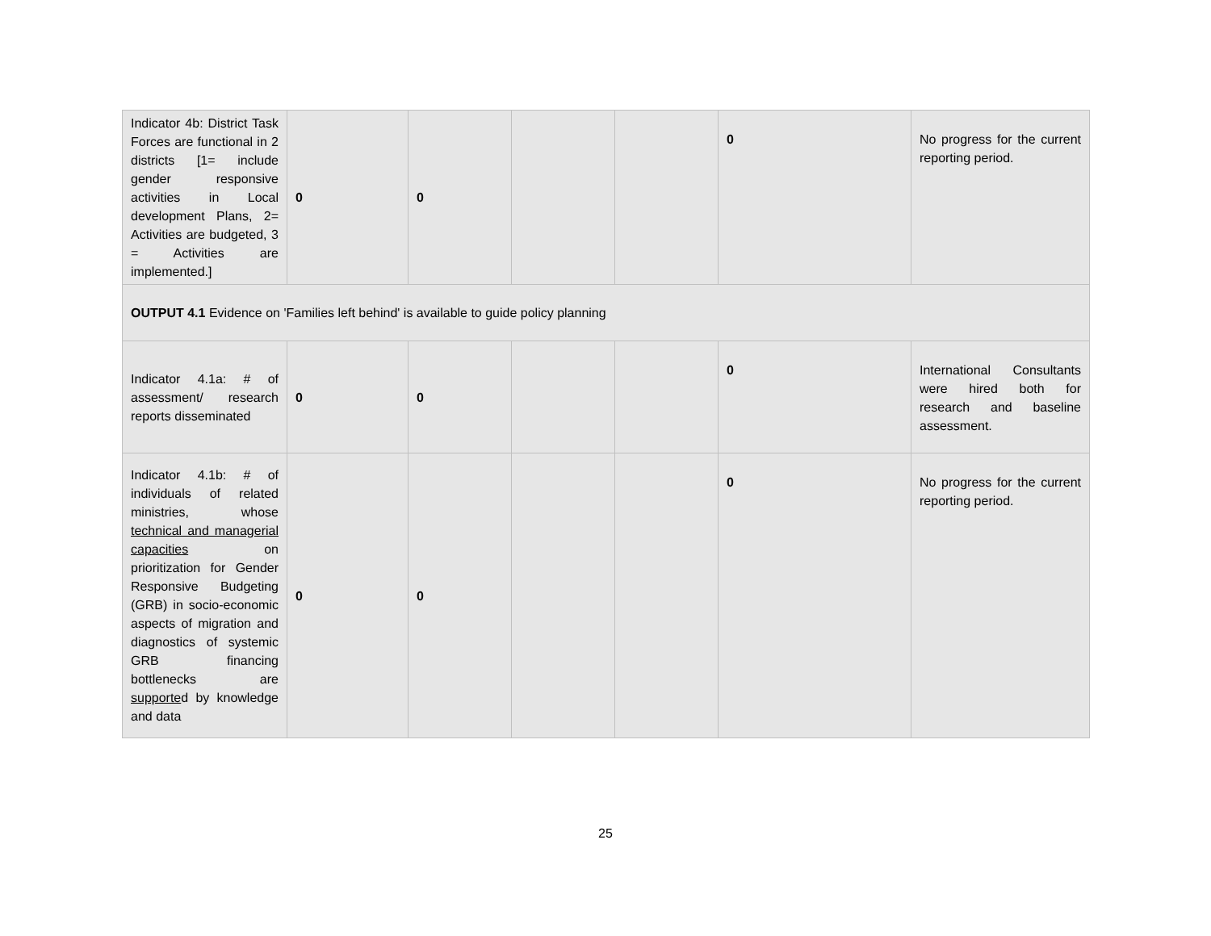| Indicator 4b: District Task Forces are functional in 2 districts [1= include gender responsive activities in Local development Plans, 2= Activities are budgeted, 3 = Activities are implemented.] | 0 | 0 | | | 0 | No progress for the current reporting period. |
| OUTPUT 4.1 Evidence on 'Families left behind' is available to guide policy planning | | | | | | |
| Indicator 4.1a: # of assessment/ research reports disseminated | 0 | 0 | | | 0 | International Consultants were hired both for research and baseline assessment. |
| Indicator 4.1b: # of individuals of related ministries, whose technical and managerial capacities on prioritization for Gender Responsive Budgeting (GRB) in socio-economic aspects of migration and diagnostics of systemic GRB financing bottlenecks are supporte d by knowledge and data | 0 | 0 | | | 0 | No progress for the current reporting period. |
25